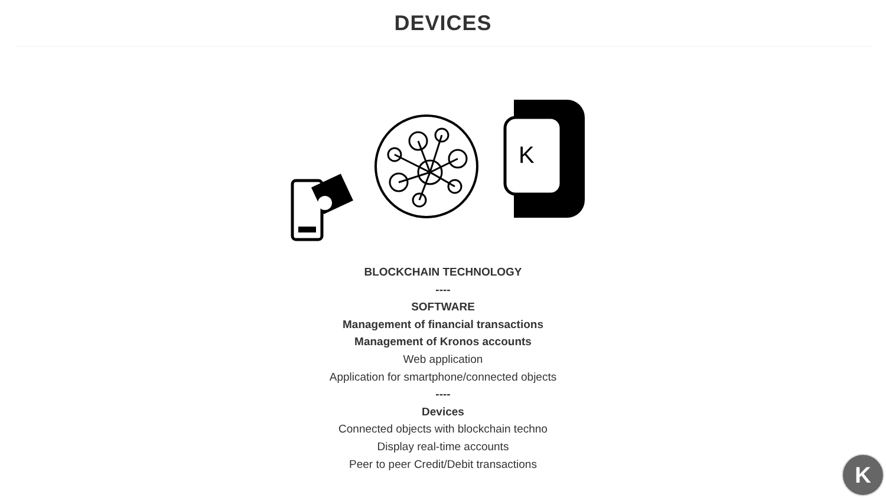DEVICES
K
BLOCKCHAIN TECHNOLOGY
----
SOFTWARE
Management of financial transactions
Management of Kronos accounts
Web application
Application for smartphone/connected objects
----
Devices
Connected objects with blockchain techno
Display real-time accounts
Peer to peer Credit/Debit transactions
K